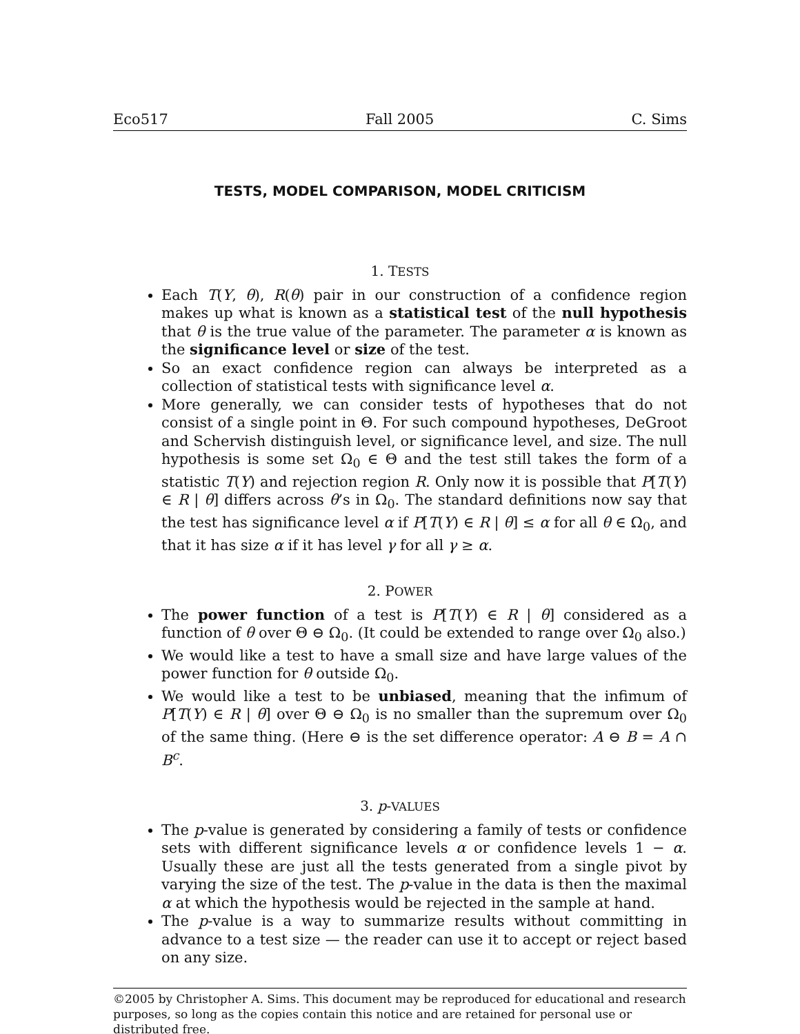Eco517 Fall 2005 C. Sims
TESTS, MODEL COMPARISON, MODEL CRITICISM
1. TESTS
Each T(Y, θ), R(θ) pair in our construction of a confidence region makes up what is known as a statistical test of the null hypothesis that θ is the true value of the parameter. The parameter α is known as the significance level or size of the test.
So an exact confidence region can always be interpreted as a collection of statistical tests with significance level α.
More generally, we can consider tests of hypotheses that do not consist of a single point in Θ. For such compound hypotheses, DeGroot and Schervish distinguish level, or significance level, and size. The null hypothesis is some set Ω<sub>0</sub> ∈ Θ and the test still takes the form of a statistic T(Y) and rejection region R. Only now it is possible that P[T(Y) ∈ R | θ] differs across θ’s in Ω<sub>0</sub>. The standard definitions now say that the test has significance level α if P[T(Y) ∈ R | θ] ≤ α for all θ ∈ Ω<sub>0</sub>, and that it has size α if it has level γ for all γ ≥ α.
2. POWER
The power function of a test is P[T(Y) ∈ R | θ] considered as a function of θ over Θ ⊖ Ω<sub>0</sub>. (It could be extended to range over Ω<sub>0</sub> also.)
We would like a test to have a small size and have large values of the power function for θ outside Ω<sub>0</sub>.
We would like a test to be unbiased, meaning that the infimum of P[T(Y) ∈ R | θ] over Θ ⊖ Ω<sub>0</sub> is no smaller than the supremum over Ω<sub>0</sub> of the same thing. (Here ⊖ is the set difference operator: A ⊖ B = A ∩ B<sup>c</sup>.
3. p-VALUES
The p-value is generated by considering a family of tests or confidence sets with different significance levels α or confidence levels 1 − α. Usually these are just all the tests generated from a single pivot by varying the size of the test. The p-value in the data is then the maximal α at which the hypothesis would be rejected in the sample at hand.
The p-value is a way to summarize results without committing in advance to a test size — the reader can use it to accept or reject based on any size.
©2005 by Christopher A. Sims. This document may be reproduced for educational and research purposes, so long as the copies contain this notice and are retained for personal use or distributed free.